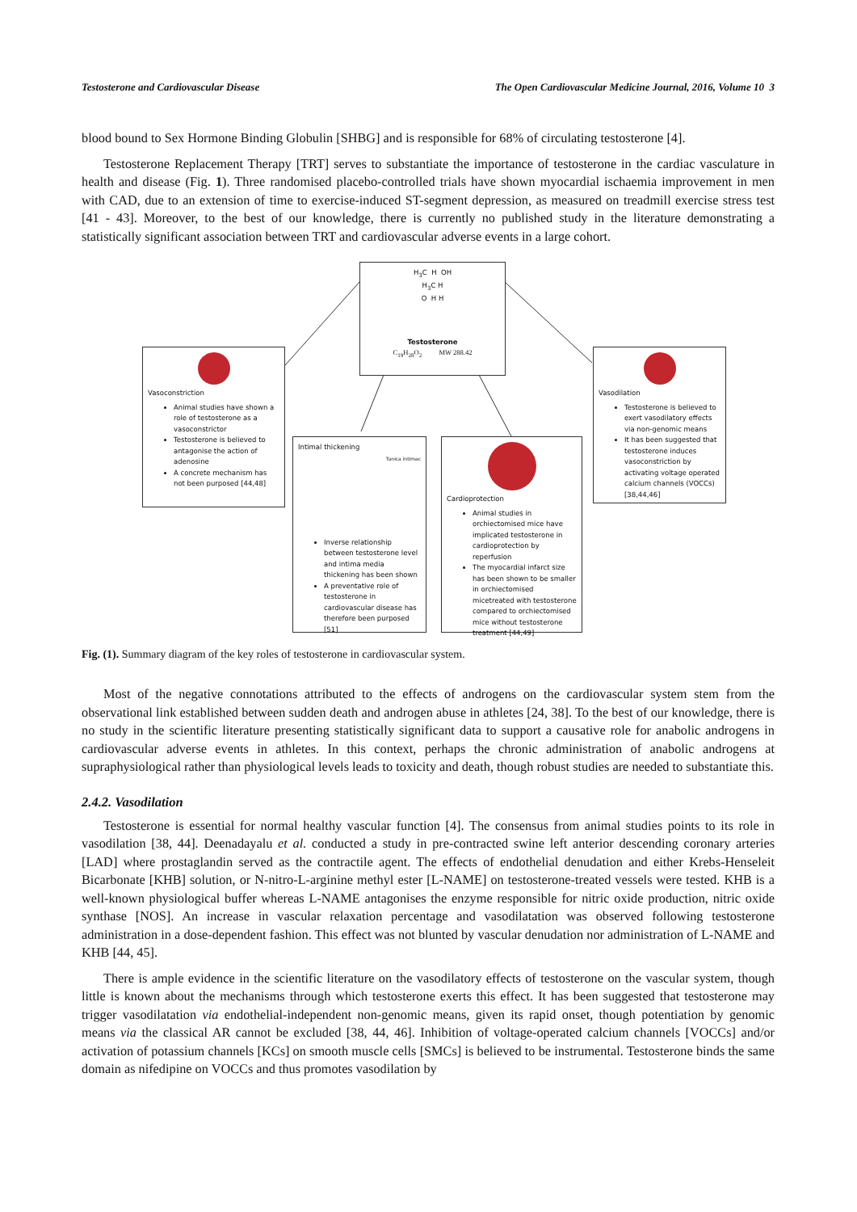Testosterone and Cardiovascular Disease The Open Cardiovascular Medicine Journal, 2016, Volume 10 3
blood bound to Sex Hormone Binding Globulin [SHBG] and is responsible for 68% of circulating testosterone [4].
Testosterone Replacement Therapy [TRT] serves to substantiate the importance of testosterone in the cardiac vasculature in health and disease (Fig. 1). Three randomised placebo-controlled trials have shown myocardial ischaemia improvement in men with CAD, due to an extension of time to exercise-induced ST-segment depression, as measured on treadmill exercise stress test [41 - 43]. Moreover, to the best of our knowledge, there is currently no published study in the literature demonstrating a statistically significant association between TRT and cardiovascular adverse events in a large cohort.
H<sub>3</sub>C H OH
H<sub>3</sub>C H
O H H
Testosterone
C<sub>19</sub>H<sub>28</sub>O<sub>2</sub> MW 288.42
Vasoconstriction
Animal studies have shown a role of testosterone as a vasoconstrictor
Testosterone is believed to antagonise the action of adenosine
A concrete mechanism has not been purposed [44,48]
Vasodilation
Testosterone is believed to exert vasodilatory effects via non-genomic means
It has been suggested that testosterone induces vasoconstriction by activating voltage operated calcium channels (VOCCs) [38,44,46]
Intimal thickening
Tunica intimac
Inverse relationship between testosterone level and intima media thickening has been shown
A preventative role of testosterone in cardiovascular disease has therefore been purposed [51]
Cardioprotection
Animal studies in orchiectomised mice have implicated testosterone in cardioprotection by reperfusion
The myocardial infarct size has been shown to be smaller in orchiectomised micetreated with testosterone compared to orchiectomised mice without testosterone treatment [44,49]
Fig. (1). Summary diagram of the key roles of testosterone in cardiovascular system.
Most of the negative connotations attributed to the effects of androgens on the cardiovascular system stem from the observational link established between sudden death and androgen abuse in athletes [24, 38]. To the best of our knowledge, there is no study in the scientific literature presenting statistically significant data to support a causative role for anabolic androgens in cardiovascular adverse events in athletes. In this context, perhaps the chronic administration of anabolic androgens at supraphysiological rather than physiological levels leads to toxicity and death, though robust studies are needed to substantiate this.
2.4.2. Vasodilation
Testosterone is essential for normal healthy vascular function [4]. The consensus from animal studies points to its role in vasodilation [38, 44]. Deenadayalu et al. conducted a study in pre-contracted swine left anterior descending coronary arteries [LAD] where prostaglandin served as the contractile agent. The effects of endothelial denudation and either Krebs-Henseleit Bicarbonate [KHB] solution, or N-nitro-L-arginine methyl ester [L-NAME] on testosterone-treated vessels were tested. KHB is a well-known physiological buffer whereas L-NAME antagonises the enzyme responsible for nitric oxide production, nitric oxide synthase [NOS]. An increase in vascular relaxation percentage and vasodilatation was observed following testosterone administration in a dose-dependent fashion. This effect was not blunted by vascular denudation nor administration of L-NAME and KHB [44, 45].
There is ample evidence in the scientific literature on the vasodilatory effects of testosterone on the vascular system, though little is known about the mechanisms through which testosterone exerts this effect. It has been suggested that testosterone may trigger vasodilatation via endothelial-independent non-genomic means, given its rapid onset, though potentiation by genomic means via the classical AR cannot be excluded [38, 44, 46]. Inhibition of voltage-operated calcium channels [VOCCs] and/or activation of potassium channels [KCs] on smooth muscle cells [SMCs] is believed to be instrumental. Testosterone binds the same domain as nifedipine on VOCCs and thus promotes vasodilation by